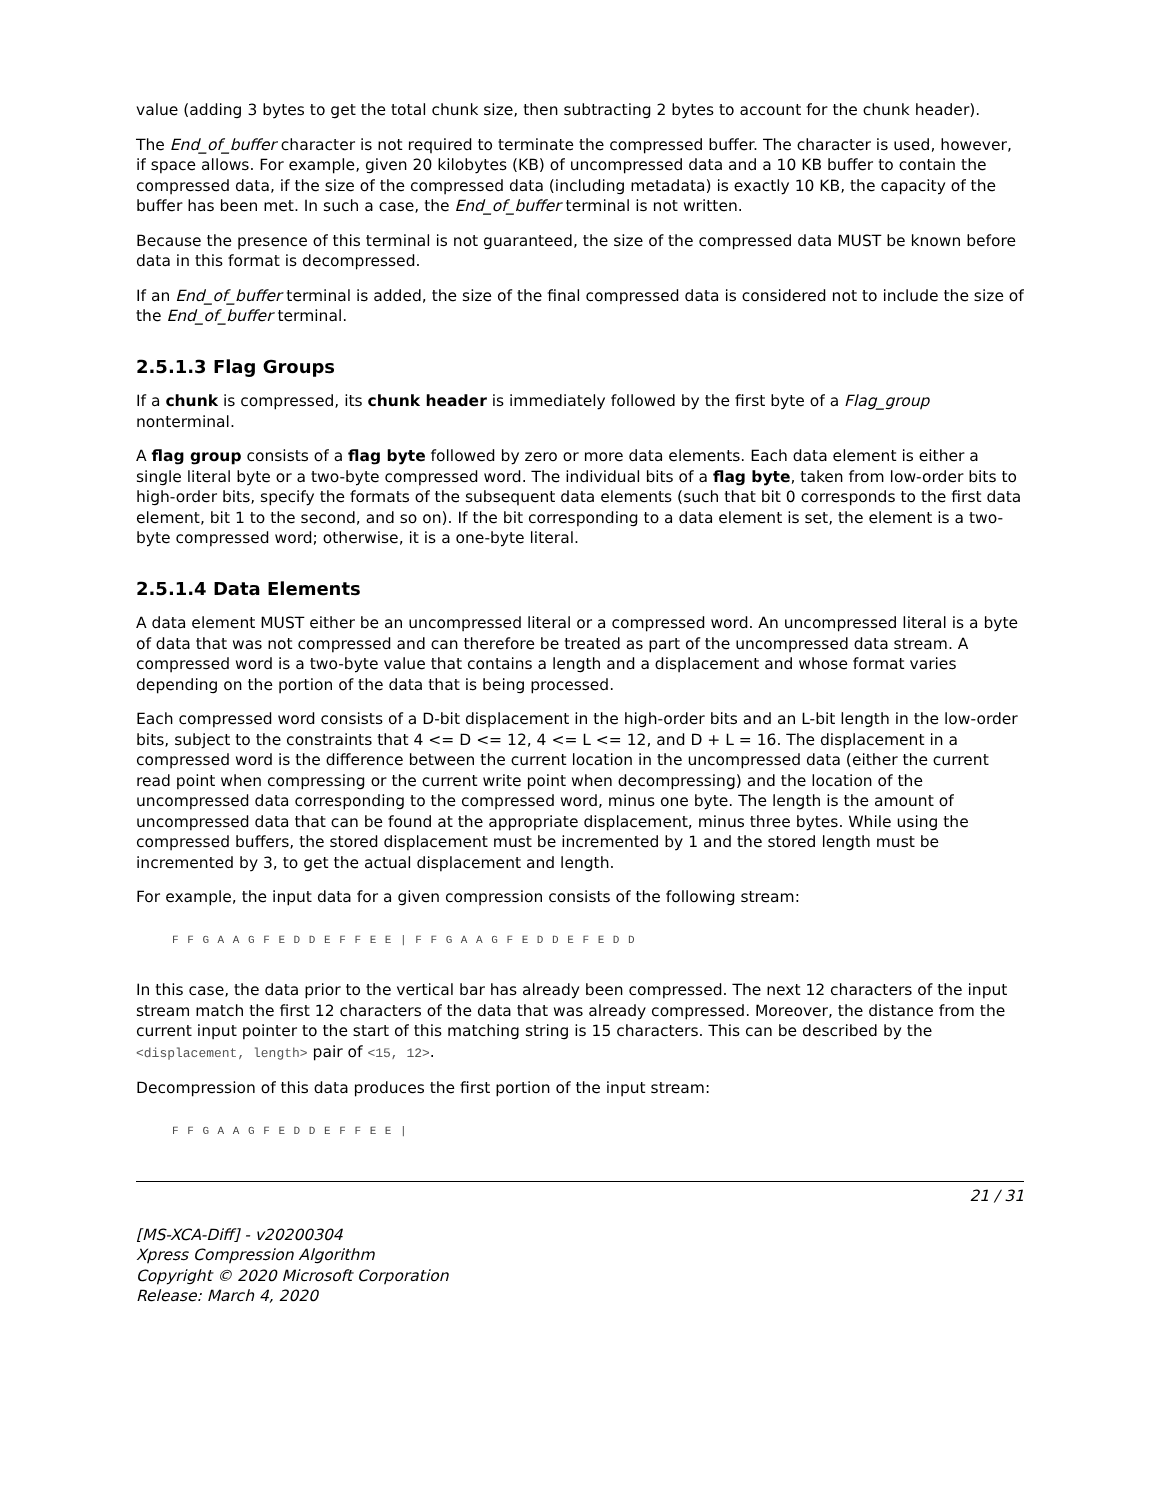value (adding 3 bytes to get the total chunk size, then subtracting 2 bytes to account for the chunk header).
The End_of_buffer character is not required to terminate the compressed buffer. The character is used, however, if space allows. For example, given 20 kilobytes (KB) of uncompressed data and a 10 KB buffer to contain the compressed data, if the size of the compressed data (including metadata) is exactly 10 KB, the capacity of the buffer has been met. In such a case, the End_of_buffer terminal is not written.
Because the presence of this terminal is not guaranteed, the size of the compressed data MUST be known before data in this format is decompressed.
If an End_of_buffer terminal is added, the size of the final compressed data is considered not to include the size of the End_of_buffer terminal.
2.5.1.3 Flag Groups
If a chunk is compressed, its chunk header is immediately followed by the first byte of a Flag_group nonterminal.
A flag group consists of a flag byte followed by zero or more data elements. Each data element is either a single literal byte or a two-byte compressed word. The individual bits of a flag byte, taken from low-order bits to high-order bits, specify the formats of the subsequent data elements (such that bit 0 corresponds to the first data element, bit 1 to the second, and so on). If the bit corresponding to a data element is set, the element is a two-byte compressed word; otherwise, it is a one-byte literal.
2.5.1.4 Data Elements
A data element MUST either be an uncompressed literal or a compressed word. An uncompressed literal is a byte of data that was not compressed and can therefore be treated as part of the uncompressed data stream. A compressed word is a two-byte value that contains a length and a displacement and whose format varies depending on the portion of the data that is being processed.
Each compressed word consists of a D-bit displacement in the high-order bits and an L-bit length in the low-order bits, subject to the constraints that 4 <= D <= 12, 4 <= L <= 12, and D + L = 16. The displacement in a compressed word is the difference between the current location in the uncompressed data (either the current read point when compressing or the current write point when decompressing) and the location of the uncompressed data corresponding to the compressed word, minus one byte. The length is the amount of uncompressed data that can be found at the appropriate displacement, minus three bytes. While using the compressed buffers, the stored displacement must be incremented by 1 and the stored length must be incremented by 3, to get the actual displacement and length.
For example, the input data for a given compression consists of the following stream:
F F G A A G F E D D E F F E E | F F G A A G F E D D E F E D D
In this case, the data prior to the vertical bar has already been compressed. The next 12 characters of the input stream match the first 12 characters of the data that was already compressed. Moreover, the distance from the current input pointer to the start of this matching string is 15 characters. This can be described by the <displacement, length> pair of <15, 12>.
Decompression of this data produces the first portion of the input stream:
F F G A A G F E D D E F F E E |
21 / 31
[MS-XCA-Diff] - v20200304
Xpress Compression Algorithm
Copyright © 2020 Microsoft Corporation
Release: March 4, 2020